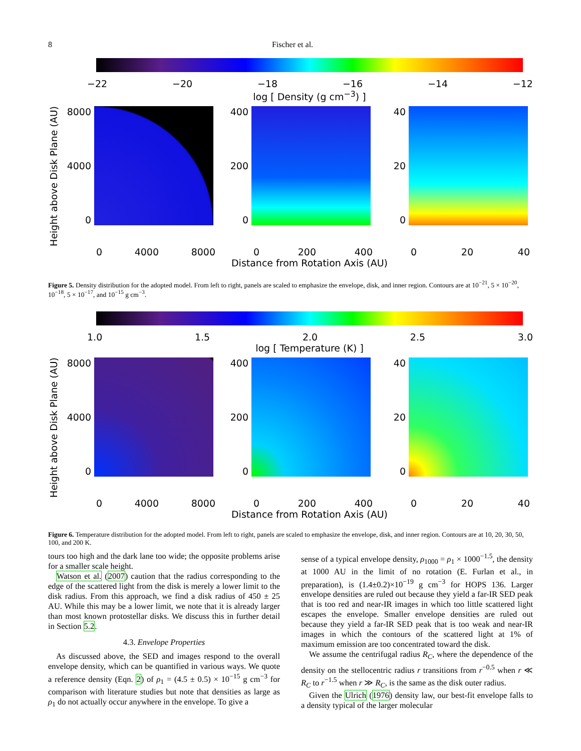8 Fischer et al.
−22 −20 −18 −16 −14 −12
log [ Density (g cm<sup>−3</sup>) ]
Height above Disk Plane (AU)
8000
4000
0
400
200
0
40
20
0
0 4000 8000 0 200 400 0 20 40
Distance from Rotation Axis (AU)
Figure 5. Density distribution for the adopted model. From left to right, panels are scaled to emphasize the envelope, disk, and inner region. Contours are at 10<sup>−21</sup>, 5 × 10<sup>−20</sup>, 10<sup>−18</sup>, 5 × 10<sup>−17</sup>, and 10<sup>−15</sup> g cm<sup>−3</sup>.
1.0 1.5 2.0 2.5 3.0
log [ Temperature (K) ]
Height above Disk Plane (AU)
8000
4000
0
400
200
0
40
20
0
0 4000 8000 0 200 400 0 20 40
Distance from Rotation Axis (AU)
Figure 6. Temperature distribution for the adopted model. From left to right, panels are scaled to emphasize the envelope, disk, and inner region. Contours are at 10, 20, 30, 50, 100, and 200 K.
tours too high and the dark lane too wide; the opposite problems arise for a smaller scale height.
Watson et al. (2007) caution that the radius corresponding to the edge of the scattered light from the disk is merely a lower limit to the disk radius. From this approach, we find a disk radius of 450 ± 25 AU. While this may be a lower limit, we note that it is already larger than most known protostellar disks. We discuss this in further detail in Section 5.2.
4.3. Envelope Properties
As discussed above, the SED and images respond to the overall envelope density, which can be quantified in various ways. We quote a reference density (Eqn. 2) of ρ<sub>1</sub> = (4.5 ± 0.5) × 10<sup>−15</sup> g cm<sup>−3</sup> for comparison with literature studies but note that densities as large as ρ<sub>1</sub> do not actually occur anywhere in the envelope. To give a
sense of a typical envelope density, ρ<sub>1000</sub> = ρ<sub>1</sub> × 1000<sup>−1.5</sup>, the density at 1000 AU in the limit of no rotation (E. Furlan et al., in preparation), is (1.4±0.2)×10<sup>−19</sup> g cm<sup>−3</sup> for HOPS 136. Larger envelope densities are ruled out because they yield a far-IR SED peak that is too red and near-IR images in which too little scattered light escapes the envelope. Smaller envelope densities are ruled out because they yield a far-IR SED peak that is too weak and near-IR images in which the contours of the scattered light at 1% of maximum emission are too concentrated toward the disk.
We assume the centrifugal radius R<sub>C</sub>, where the dependence of the density on the stellocentric radius r transitions from r<sup>−0.5</sup> when r ≪ R<sub>C</sub> to r<sup>−1.5</sup> when r ≫ R<sub>C</sub>, is the same as the disk outer radius.
Given the Ulrich (1976) density law, our best-fit envelope falls to a density typical of the larger molecular